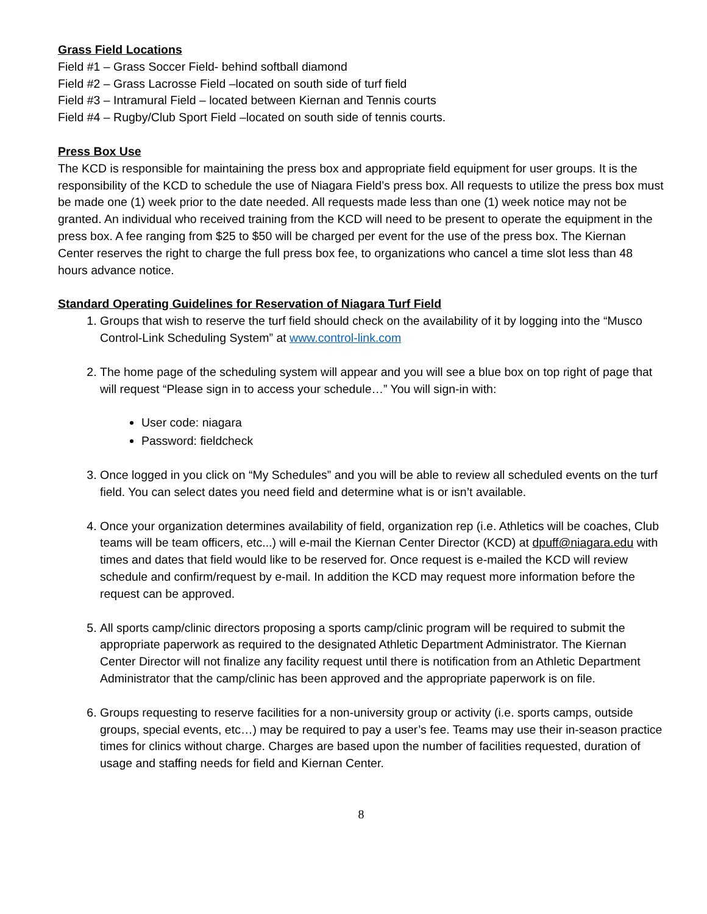Grass Field Locations
Field #1 – Grass Soccer Field- behind softball diamond
Field #2 – Grass Lacrosse Field –located on south side of turf field
Field #3 – Intramural Field – located between Kiernan and Tennis courts
Field #4 – Rugby/Club Sport Field –located on south side of tennis courts.
Press Box Use
The KCD is responsible for maintaining the press box and appropriate field equipment for user groups. It is the responsibility of the KCD to schedule the use of Niagara Field’s press box. All requests to utilize the press box must be made one (1) week prior to the date needed. All requests made less than one (1) week notice may not be granted. An individual who received training from the KCD will need to be present to operate the equipment in the press box. A fee ranging from $25 to $50 will be charged per event for the use of the press box. The Kiernan Center reserves the right to charge the full press box fee, to organizations who cancel a time slot less than 48 hours advance notice.
Standard Operating Guidelines for Reservation of Niagara Turf Field
1. Groups that wish to reserve the turf field should check on the availability of it by logging into the “Musco Control-Link Scheduling System” at www.control-link.com
2. The home page of the scheduling system will appear and you will see a blue box on top right of page that will request “Please sign in to access your schedule…” You will sign-in with:
User code: niagara
Password: fieldcheck
3. Once logged in you click on “My Schedules” and you will be able to review all scheduled events on the turf field. You can select dates you need field and determine what is or isn’t available.
4. Once your organization determines availability of field, organization rep (i.e. Athletics will be coaches, Club teams will be team officers, etc...) will e-mail the Kiernan Center Director (KCD) at dpuff@niagara.edu with times and dates that field would like to be reserved for. Once request is e-mailed the KCD will review schedule and confirm/request by e-mail. In addition the KCD may request more information before the request can be approved.
5. All sports camp/clinic directors proposing a sports camp/clinic program will be required to submit the appropriate paperwork as required to the designated Athletic Department Administrator. The Kiernan Center Director will not finalize any facility request until there is notification from an Athletic Department Administrator that the camp/clinic has been approved and the appropriate paperwork is on file.
6. Groups requesting to reserve facilities for a non-university group or activity (i.e. sports camps, outside groups, special events, etc…) may be required to pay a user’s fee. Teams may use their in-season practice times for clinics without charge. Charges are based upon the number of facilities requested, duration of usage and staffing needs for field and Kiernan Center.
8